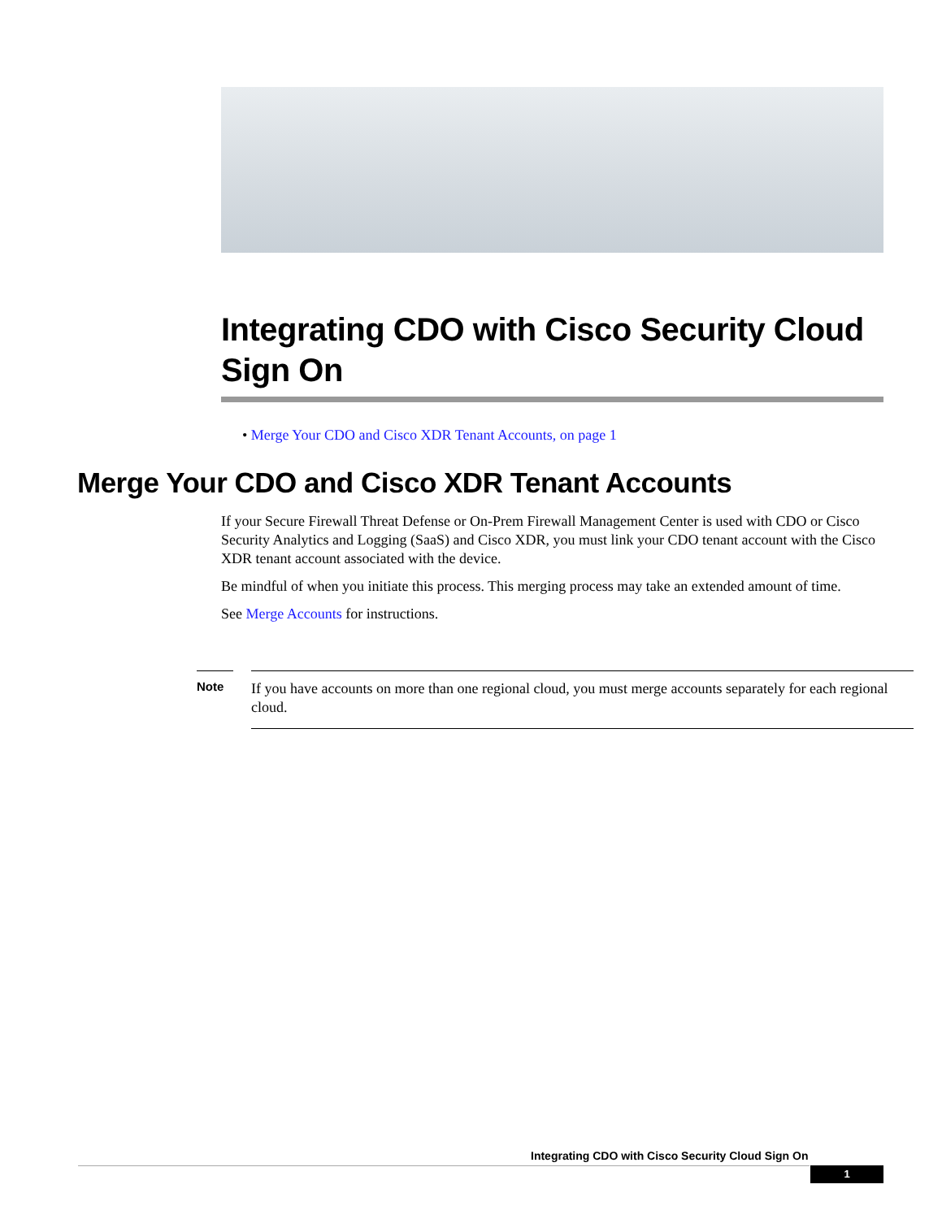Integrating CDO with Cisco Security Cloud Sign On
• Merge Your CDO and Cisco XDR Tenant Accounts, on page 1
Merge Your CDO and Cisco XDR Tenant Accounts
If your Secure Firewall Threat Defense or On-Prem Firewall Management Center is used with CDO or Cisco Security Analytics and Logging (SaaS) and Cisco XDR, you must link your CDO tenant account with the Cisco XDR tenant account associated with the device.
Be mindful of when you initiate this process. This merging process may take an extended amount of time.
See Merge Accounts for instructions.
Note
If you have accounts on more than one regional cloud, you must merge accounts separately for each regional cloud.
Integrating CDO with Cisco Security Cloud Sign On
1